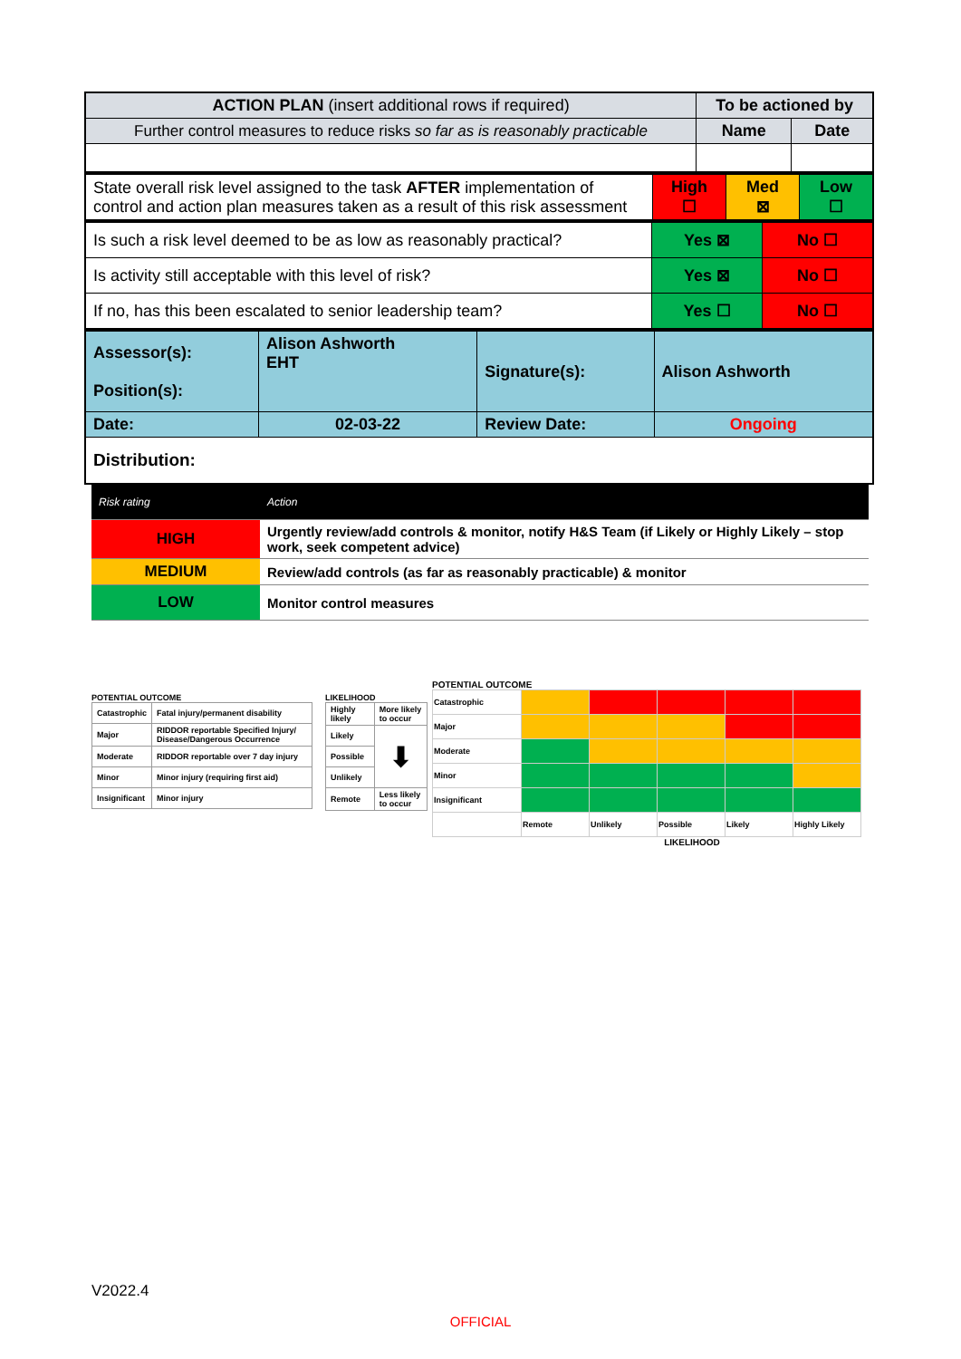| ACTION PLAN (insert additional rows if required) | To be actioned by | |
| Further control measures to reduce risks so far as is reasonably practicable | Name | Date |
| State overall risk level assigned to the task AFTER implementation of control and action plan measures taken as a result of this risk assessment | High ☐ | Med ⊠ | Low ☐ |
| Is such a risk level deemed to be as low as reasonably practical? | Yes ⊠ | No ☐ |
| Is activity still acceptable with this level of risk? | Yes ⊠ | No ☐ |
| If no, has this been escalated to senior leadership team? | Yes ☐ | No ☐ |
| Assessor(s): Position(s): | Alison Ashworth EHT | Signature(s): | Alison Ashworth |
| Date: | 02-03-22 | Review Date: | Ongoing |
| Distribution: | | | |
| Risk rating | Action |
| HIGH | Urgently review/add controls & monitor, notify H&S Team (if Likely or Highly Likely – stop work, seek competent advice) |
| MEDIUM | Review/add controls (as far as reasonably practicable) & monitor |
| LOW | Monitor control measures |
POTENTIAL OUTCOME
| Catastrophic | Fatal injury/permanent disability |
| Major | RIDDOR reportable Specified Injury/ Disease/Dangerous Occurrence |
| Moderate | RIDDOR reportable over 7 day injury |
| Minor | Minor injury (requiring first aid) |
| Insignificant | Minor injury |
LIKELIHOOD
| Highly likely | More likely to occur |
| Likely | ⬇ |
| Possible | |
| Unlikely | |
| Remote | Less likely to occur |
POTENTIAL OUTCOME
| Catastrophic | | | | | |
| Major | | | | | |
| Moderate | | | | | |
| Minor | | | | | |
| Insignificant | | | | | |
| | Remote | Unlikely | Possible | Likely | Highly Likely |
LIKELIHOOD
V2022.4
OFFICIAL